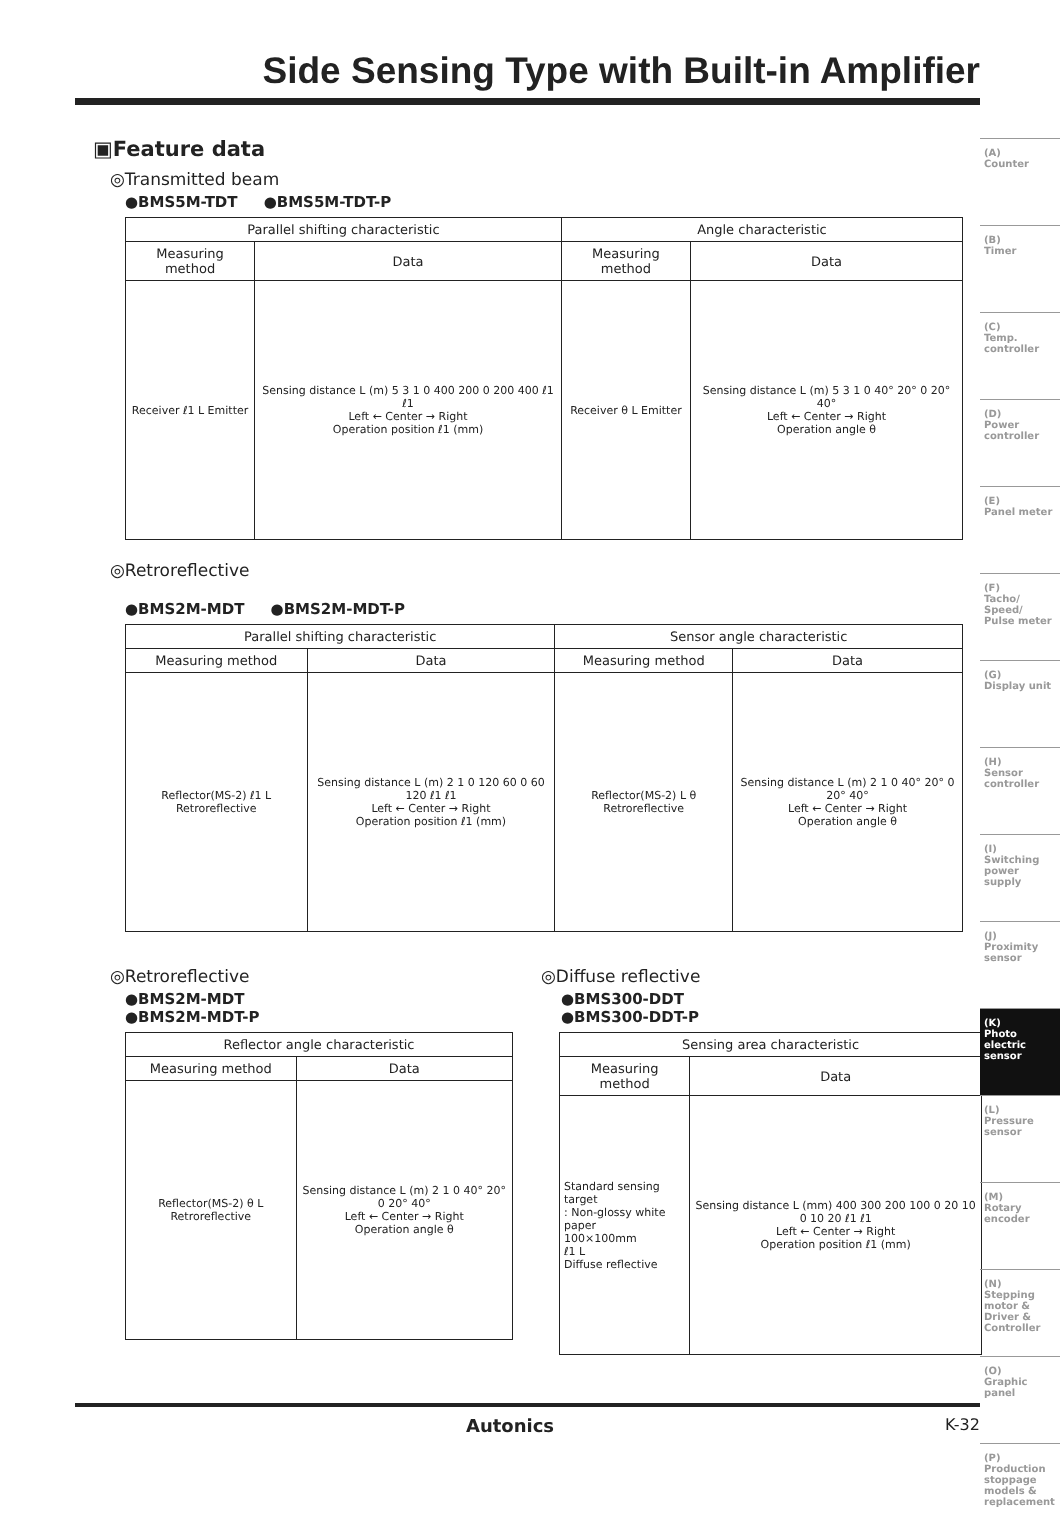Side Sensing Type with Built-in Amplifier
▣Feature data
◎Transmitted beam
●BMS5M-TDT ●BMS5M-TDT-P
| Parallel shifting characteristic | | Angle characteristic | |
| --- | --- | --- | --- |
| Measuring method | Data | Measuring method | Data |
| Receiver ℓ1 L Emitter | Sensing distance L (m) 5 3 1 0 400 200 0 200 400 ℓ1 ℓ1 Left ← Center → Right Operation position ℓ1 (mm) | Receiver θ L Emitter | Sensing distance L (m) 5 3 1 0 40° 20° 0 20° 40° Left ← Center → Right Operation angle θ |
◎Retroreflective
●BMS2M-MDT ●BMS2M-MDT-P
| Parallel shifting characteristic | | Sensor angle characteristic | |
| --- | --- | --- | --- |
| Measuring method | Data | Measuring method | Data |
| Reflector(MS-2) ℓ1 L Retroreflective | Sensing distance L (m) 2 1 0 120 60 0 60 120 ℓ1 ℓ1 Left ← Center → Right Operation position ℓ1 (mm) | Reflector(MS-2) L θ Retroreflective | Sensing distance L (m) 2 1 0 40° 20° 0 20° 40° Left ← Center → Right Operation angle θ |
◎Retroreflective
●BMS2M-MDT
●BMS2M-MDT-P
| Reflector angle characteristic | |
| --- | --- |
| Measuring method | Data |
| Reflector(MS-2) θ L Retroreflective | Sensing distance L (m) 2 1 0 40° 20° 0 20° 40° Left ← Center → Right Operation angle θ |
◎Diffuse reflective
●BMS300-DDT
●BMS300-DDT-P
| Sensing area characteristic | |
| --- | --- |
| Measuring method | Data |
| Standard sensing target : Non-glossy white paper 100×100mm ℓ1 L Diffuse reflective | Sensing distance L (mm) 400 300 200 100 0 20 10 0 10 20 ℓ1 ℓ1 Left ← Center → Right Operation position ℓ1 (mm) |
(A)
Counter
(B)
Timer
(C)
Temp. controller
(D)
Power controller
(E)
Panel meter
(F)
Tacho/ Speed/ Pulse meter
(G)
Display unit
(H)
Sensor controller
(I)
Switching power supply
(J)
Proximity sensor
(K)
Photo electric sensor
(L)
Pressure sensor
(M)
Rotary encoder
(N)
Stepping motor & Driver & Controller
(O)
Graphic panel
(P)
Production stoppage models & replacement
Autonics K-32